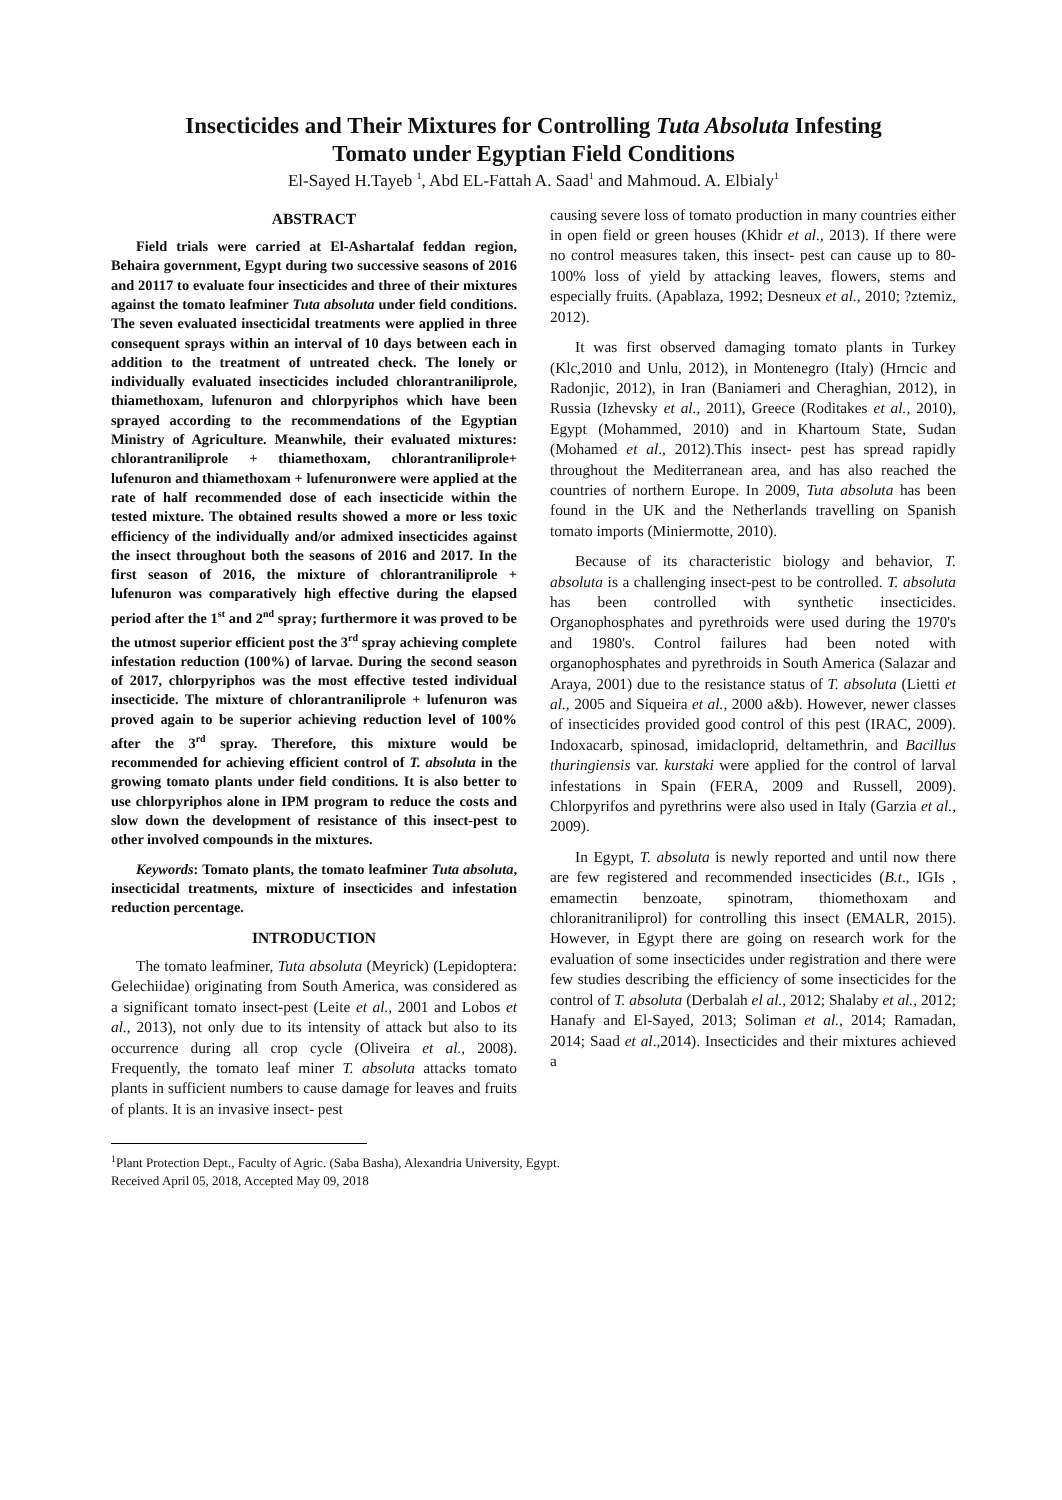Insecticides and Their Mixtures for Controlling Tuta Absoluta Infesting
Tomato under Egyptian Field Conditions
El-Sayed H.Tayeb <sup>1</sup>, Abd EL-Fattah A. Saad<sup>1</sup> and Mahmoud. A. Elbialy<sup>1</sup>
ABSTRACT
Field trials were carried at El-Ashartalaf feddan region, Behaira government, Egypt during two successive seasons of 2016 and 20117 to evaluate four insecticides and three of their mixtures against the tomato leafminer Tuta absoluta under field conditions. The seven evaluated insecticidal treatments were applied in three consequent sprays within an interval of 10 days between each in addition to the treatment of untreated check. The lonely or individually evaluated insecticides included chlorantraniliprole, thiamethoxam, lufenuron and chlorpyriphos which have been sprayed according to the recommendations of the Egyptian Ministry of Agriculture. Meanwhile, their evaluated mixtures: chlorantraniliprole + thiamethoxam, chlorantraniliprole+ lufenuron and thiamethoxam + lufenuronwere were applied at the rate of half recommended dose of each insecticide within the tested mixture. The obtained results showed a more or less toxic efficiency of the individually and/or admixed insecticides against the insect throughout both the seasons of 2016 and 2017. In the first season of 2016, the mixture of chlorantraniliprole + lufenuron was comparatively high effective during the elapsed period after the 1<sup>st</sup> and 2<sup>nd</sup> spray; furthermore it was proved to be the utmost superior efficient post the 3<sup>rd</sup> spray achieving complete infestation reduction (100%) of larvae. During the second season of 2017, chlorpyriphos was the most effective tested individual insecticide. The mixture of chlorantraniliprole + lufenuron was proved again to be superior achieving reduction level of 100% after the 3<sup>rd</sup> spray. Therefore, this mixture would be recommended for achieving efficient control of T. absoluta in the growing tomato plants under field conditions. It is also better to use chlorpyriphos alone in IPM program to reduce the costs and slow down the development of resistance of this insect-pest to other involved compounds in the mixtures.
Keywords: Tomato plants, the tomato leafminer Tuta absoluta, insecticidal treatments, mixture of insecticides and infestation reduction percentage.
INTRODUCTION
The tomato leafminer, Tuta absoluta (Meyrick) (Lepidoptera: Gelechiidae) originating from South America, was considered as a significant tomato insect-pest (Leite et al., 2001 and Lobos et al., 2013), not only due to its intensity of attack but also to its occurrence during all crop cycle (Oliveira et al., 2008). Frequently, the tomato leaf miner T. absoluta attacks tomato plants in sufficient numbers to cause damage for leaves and fruits of plants. It is an invasive insect- pest
causing severe loss of tomato production in many countries either in open field or green houses (Khidr et al., 2013). If there were no control measures taken, this insect- pest can cause up to 80-100% loss of yield by attacking leaves, flowers, stems and especially fruits. (Apablaza, 1992; Desneux et al., 2010; ?ztemiz, 2012).
It was first observed damaging tomato plants in Turkey (Klc,2010 and Unlu, 2012), in Montenegro (Italy) (Hrncic and Radonjic, 2012), in Iran (Baniameri and Cheraghian, 2012), in Russia (Izhevsky et al., 2011), Greece (Roditakes et al., 2010), Egypt (Mohammed, 2010) and in Khartoum State, Sudan (Mohamed et al., 2012).This insect- pest has spread rapidly throughout the Mediterranean area, and has also reached the countries of northern Europe. In 2009, Tuta absoluta has been found in the UK and the Netherlands travelling on Spanish tomato imports (Miniermotte, 2010).
Because of its characteristic biology and behavior, T. absoluta is a challenging insect-pest to be controlled. T. absoluta has been controlled with synthetic insecticides. Organophosphates and pyrethroids were used during the 1970's and 1980's. Control failures had been noted with organophosphates and pyrethroids in South America (Salazar and Araya, 2001) due to the resistance status of T. absoluta (Lietti et al., 2005 and Siqueira et al., 2000 a&b). However, newer classes of insecticides provided good control of this pest (IRAC, 2009). Indoxacarb, spinosad, imidacloprid, deltamethrin, and Bacillus thuringiensis var. kurstaki were applied for the control of larval infestations in Spain (FERA, 2009 and Russell, 2009). Chlorpyrifos and pyrethrins were also used in Italy (Garzia et al., 2009).
In Egypt, T. absoluta is newly reported and until now there are few registered and recommended insecticides (B.t., IGIs , emamectin benzoate, spinotram, thiomethoxam and chloranitraniliprol) for controlling this insect (EMALR, 2015). However, in Egypt there are going on research work for the evaluation of some insecticides under registration and there were few studies describing the efficiency of some insecticides for the control of T. absoluta (Derbalah el al., 2012; Shalaby et al., 2012; Hanafy and El-Sayed, 2013; Soliman et al., 2014; Ramadan, 2014; Saad et al.,2014). Insecticides and their mixtures achieved a
<sup>1</sup> Plant Protection Dept., Faculty of Agric. (Saba Basha), Alexandria University, Egypt.
Received April 05, 2018, Accepted May 09, 2018